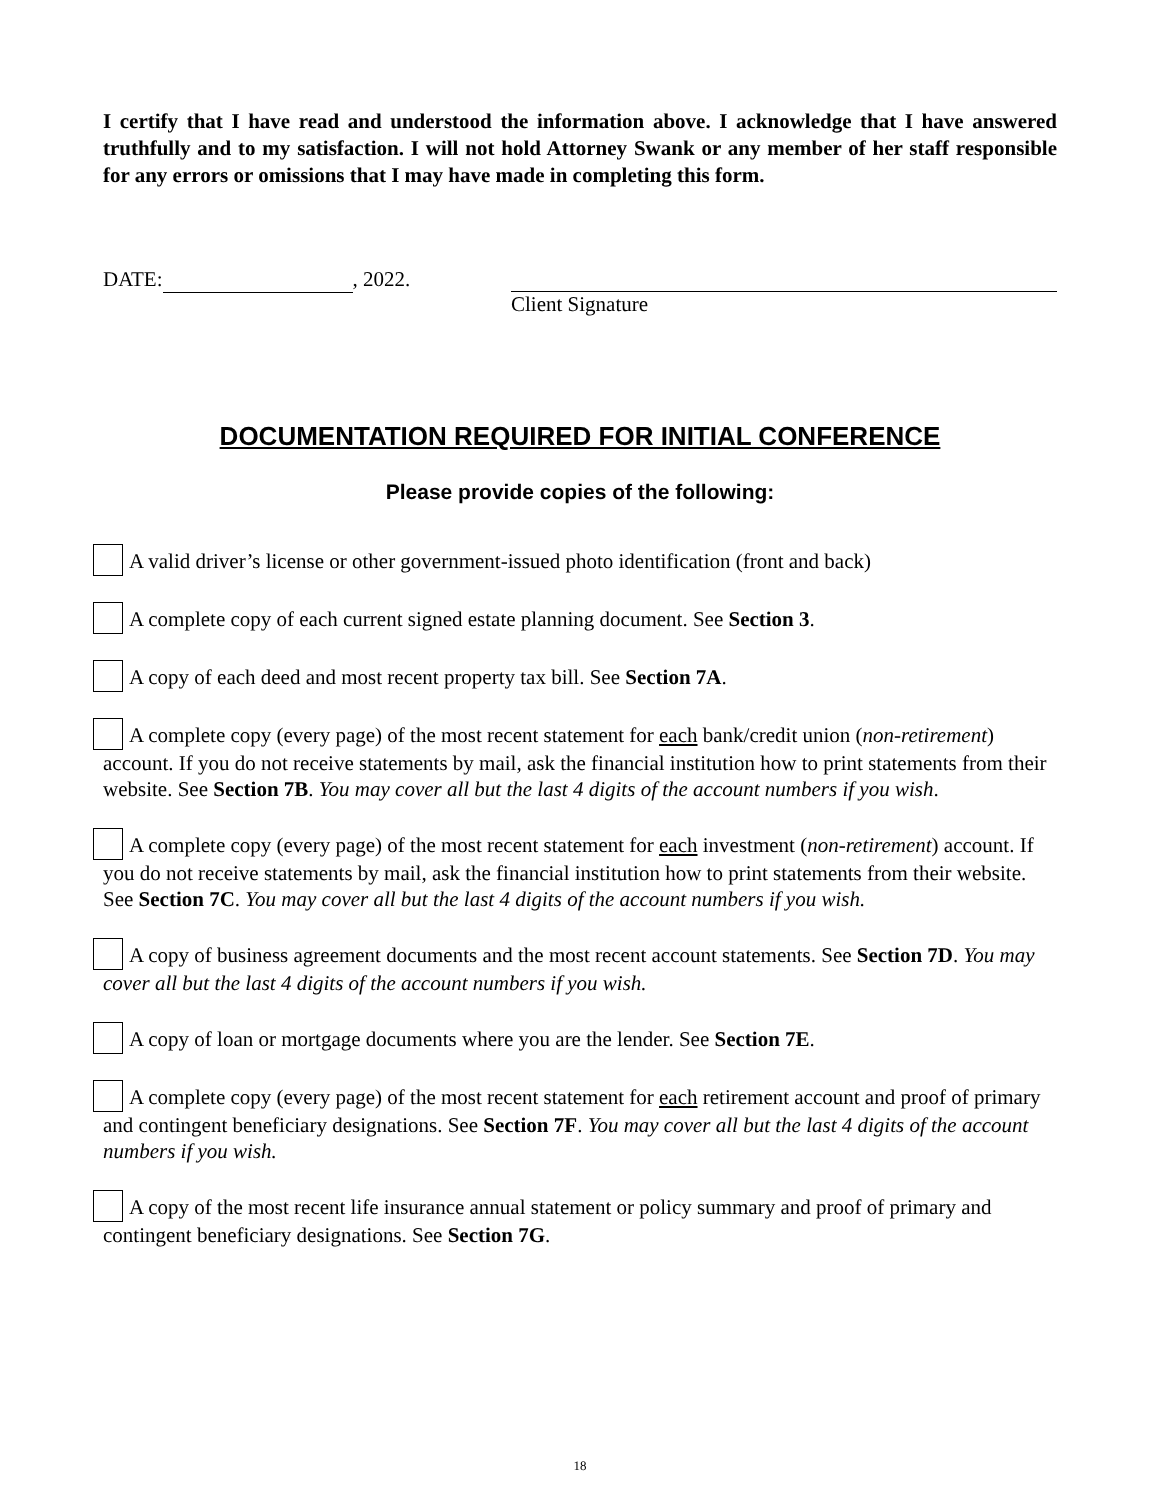I certify that I have read and understood the information above. I acknowledge that I have answered truthfully and to my satisfaction. I will not hold Attorney Swank or any member of her staff responsible for any errors or omissions that I may have made in completing this form.
DATE: , 2022. Client Signature
DOCUMENTATION REQUIRED FOR INITIAL CONFERENCE
Please provide copies of the following:
A valid driver’s license or other government-issued photo identification (front and back)
A complete copy of each current signed estate planning document. See Section 3.
A copy of each deed and most recent property tax bill. See Section 7A.
A complete copy (every page) of the most recent statement for each bank/credit union (non-retirement) account. If you do not receive statements by mail, ask the financial institution how to print statements from their website. See Section 7B. You may cover all but the last 4 digits of the account numbers if you wish.
A complete copy (every page) of the most recent statement for each investment (non-retirement) account. If you do not receive statements by mail, ask the financial institution how to print statements from their website. See Section 7C. You may cover all but the last 4 digits of the account numbers if you wish.
A copy of business agreement documents and the most recent account statements. See Section 7D. You may cover all but the last 4 digits of the account numbers if you wish.
A copy of loan or mortgage documents where you are the lender. See Section 7E.
A complete copy (every page) of the most recent statement for each retirement account and proof of primary and contingent beneficiary designations. See Section 7F. You may cover all but the last 4 digits of the account numbers if you wish.
A copy of the most recent life insurance annual statement or policy summary and proof of primary and contingent beneficiary designations. See Section 7G.
18